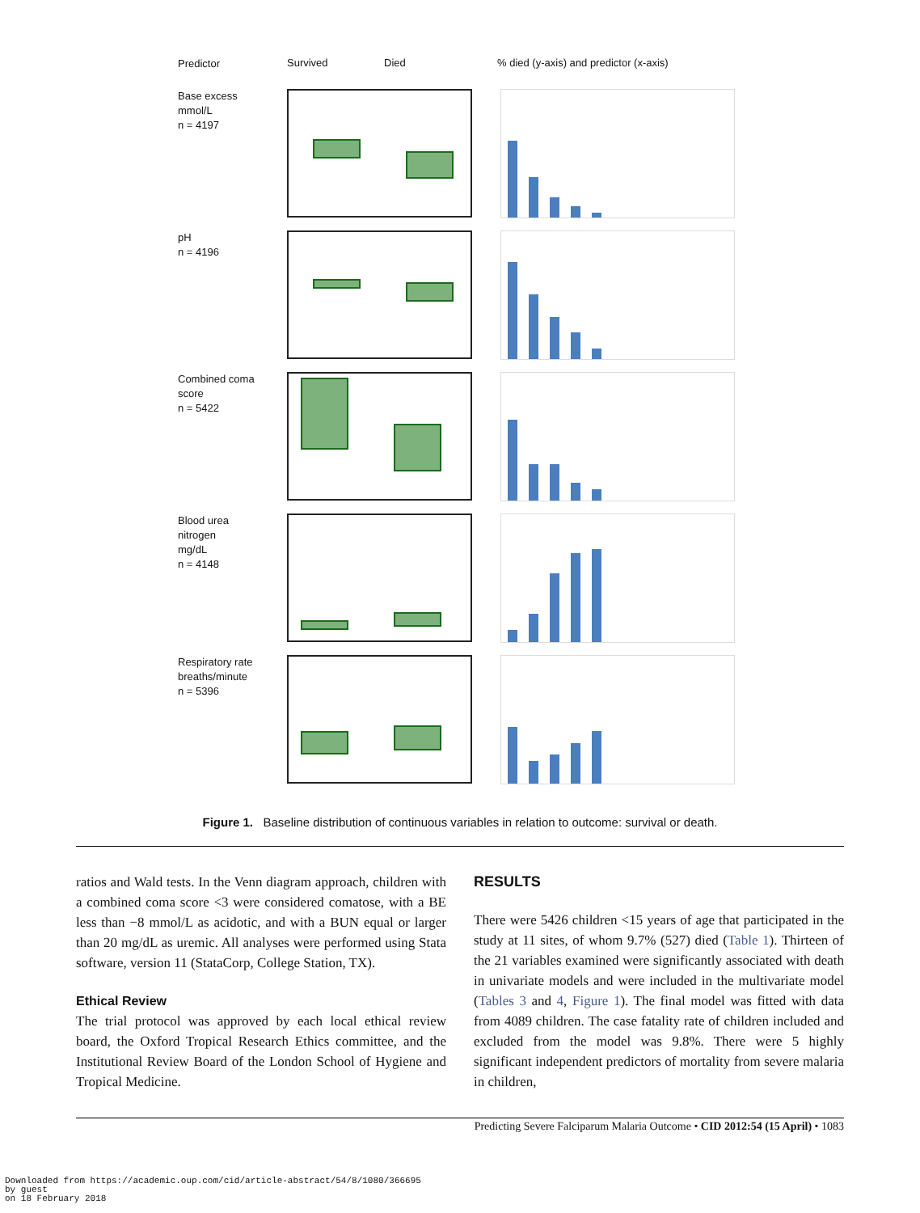Predictor
Survived Died % died (y-axis) and predictor (x-axis)
Base excess
mmol/L
n = 4197
pH
n = 4196
Combined coma
score
n = 5422
Blood urea
nitrogen
mg/dL
n = 4148
Respiratory rate
breaths/minute
n = 5396
Figure 1. Baseline distribution of continuous variables in relation to outcome: survival or death.
ratios and Wald tests. In the Venn diagram approach, children with a combined coma score <3 were considered comatose, with a BE less than −8 mmol/L as acidotic, and with a BUN equal or larger than 20 mg/dL as uremic. All analyses were performed using Stata software, version 11 (StataCorp, College Station, TX).
Ethical Review
The trial protocol was approved by each local ethical review board, the Oxford Tropical Research Ethics committee, and the Institutional Review Board of the London School of Hygiene and Tropical Medicine.
RESULTS
There were 5426 children <15 years of age that participated in the study at 11 sites, of whom 9.7% (527) died (Table 1). Thirteen of the 21 variables examined were significantly associated with death in univariate models and were included in the multivariate model (Tables 3 and 4, Figure 1). The final model was fitted with data from 4089 children. The case fatality rate of children included and excluded from the model was 9.8%. There were 5 highly significant independent predictors of mortality from severe malaria in children,
Predicting Severe Falciparum Malaria Outcome • CID 2012:54 (15 April) • 1083
Downloaded from https://academic.oup.com/cid/article-abstract/54/8/1080/366695
by guest
on 18 February 2018